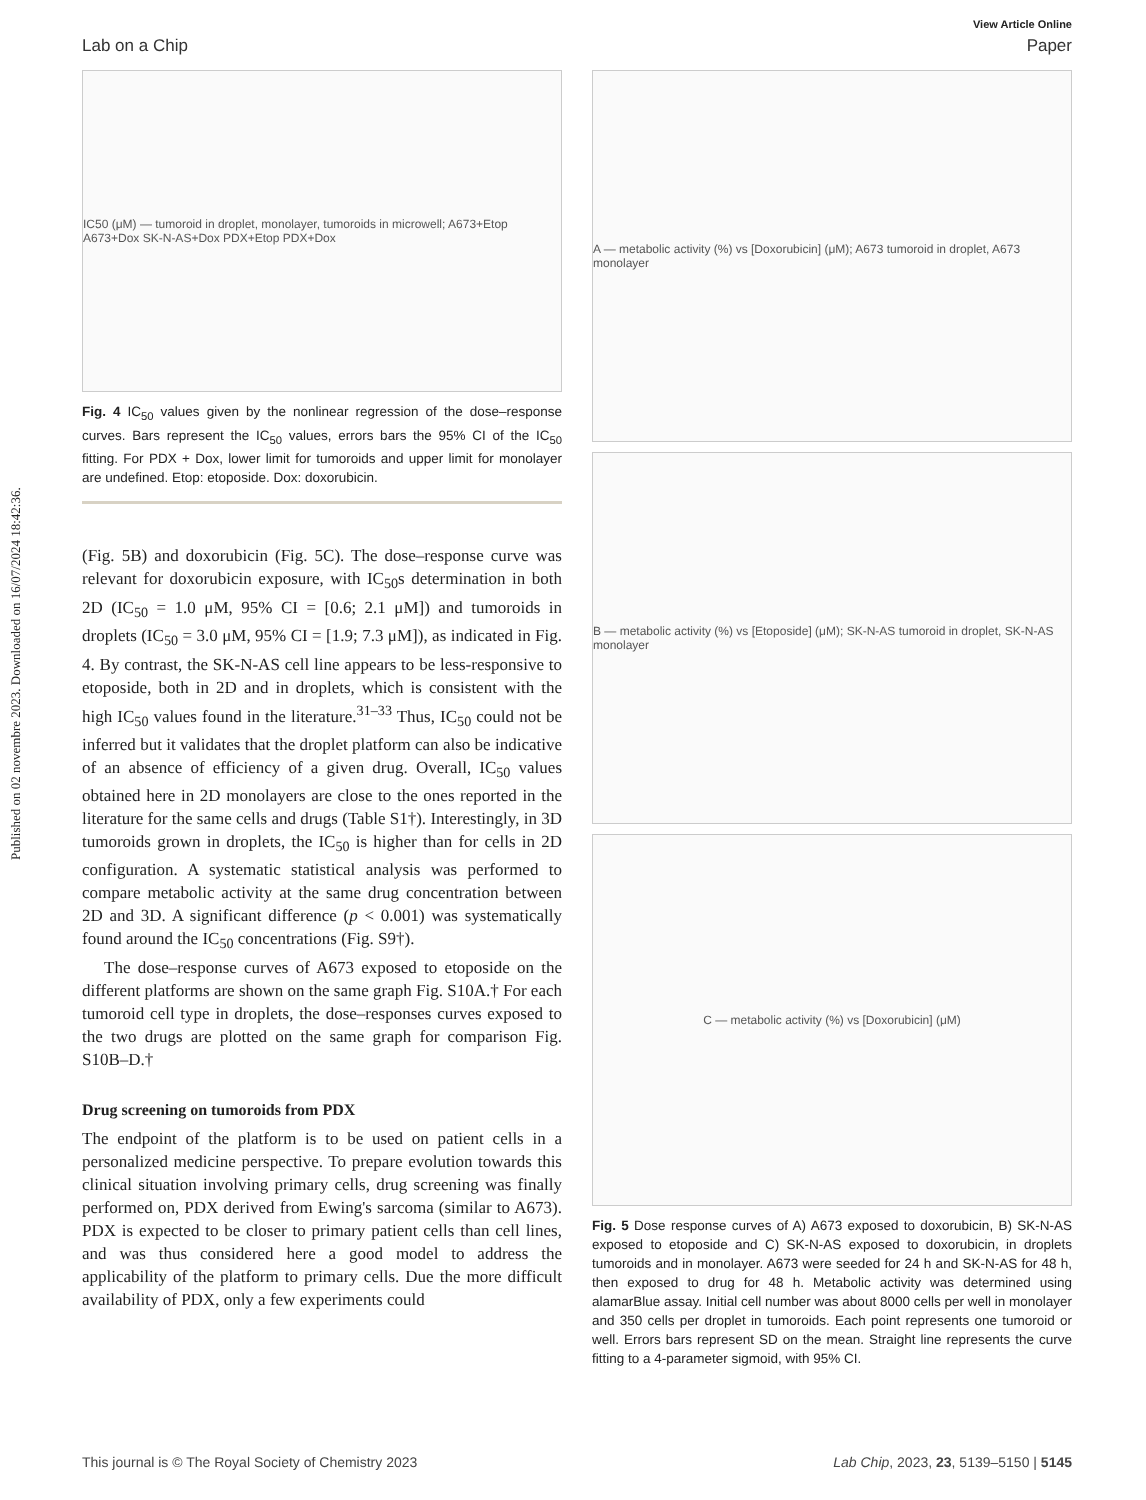Published on 02 novembre 2023. Downloaded on 16/07/2024 18:42:36.
View Article Online
Lab on a Chip Paper
IC50 (μM) — tumoroid in droplet, monolayer, tumoroids in microwell; A673+Etop A673+Dox SK-N-AS+Dox PDX+Etop PDX+Dox
Fig. 4 IC<sub>50</sub> values given by the nonlinear regression of the dose–response curves. Bars represent the IC<sub>50</sub> values, errors bars the 95% CI of the IC<sub>50</sub> fitting. For PDX + Dox, lower limit for tumoroids and upper limit for monolayer are undefined. Etop: etoposide. Dox: doxorubicin.
(Fig. 5B) and doxorubicin (Fig. 5C). The dose–response curve was relevant for doxorubicin exposure, with IC<sub>50</sub>s determination in both 2D (IC<sub>50</sub> = 1.0 μM, 95% CI = [0.6; 2.1 μM]) and tumoroids in droplets (IC<sub>50</sub> = 3.0 μM, 95% CI = [1.9; 7.3 μM]), as indicated in Fig. 4. By contrast, the SK-N-AS cell line appears to be less-responsive to etoposide, both in 2D and in droplets, which is consistent with the high IC<sub>50</sub> values found in the literature.<sup>31–33</sup> Thus, IC<sub>50</sub> could not be inferred but it validates that the droplet platform can also be indicative of an absence of efficiency of a given drug. Overall, IC<sub>50</sub> values obtained here in 2D monolayers are close to the ones reported in the literature for the same cells and drugs (Table S1†). Interestingly, in 3D tumoroids grown in droplets, the IC<sub>50</sub> is higher than for cells in 2D configuration. A systematic statistical analysis was performed to compare metabolic activity at the same drug concentration between 2D and 3D. A significant difference (p < 0.001) was systematically found around the IC<sub>50</sub> concentrations (Fig. S9†).
The dose–response curves of A673 exposed to etoposide on the different platforms are shown on the same graph Fig. S10A.† For each tumoroid cell type in droplets, the dose–responses curves exposed to the two drugs are plotted on the same graph for comparison Fig. S10B–D.†
Drug screening on tumoroids from PDX
The endpoint of the platform is to be used on patient cells in a personalized medicine perspective. To prepare evolution towards this clinical situation involving primary cells, drug screening was finally performed on, PDX derived from Ewing's sarcoma (similar to A673). PDX is expected to be closer to primary patient cells than cell lines, and was thus considered here a good model to address the applicability of the platform to primary cells. Due the more difficult availability of PDX, only a few experiments could
A — metabolic activity (%) vs [Doxorubicin] (μM); A673 tumoroid in droplet, A673 monolayer
B — metabolic activity (%) vs [Etoposide] (μM); SK-N-AS tumoroid in droplet, SK-N-AS monolayer
C — metabolic activity (%) vs [Doxorubicin] (μM)
Fig. 5 Dose response curves of A) A673 exposed to doxorubicin, B) SK-N-AS exposed to etoposide and C) SK-N-AS exposed to doxorubicin, in droplets tumoroids and in monolayer. A673 were seeded for 24 h and SK-N-AS for 48 h, then exposed to drug for 48 h. Metabolic activity was determined using alamarBlue assay. Initial cell number was about 8000 cells per well in monolayer and 350 cells per droplet in tumoroids. Each point represents one tumoroid or well. Errors bars represent SD on the mean. Straight line represents the curve fitting to a 4-parameter sigmoid, with 95% CI.
This journal is © The Royal Society of Chemistry 2023 Lab Chip, 2023, 23, 5139–5150 | 5145